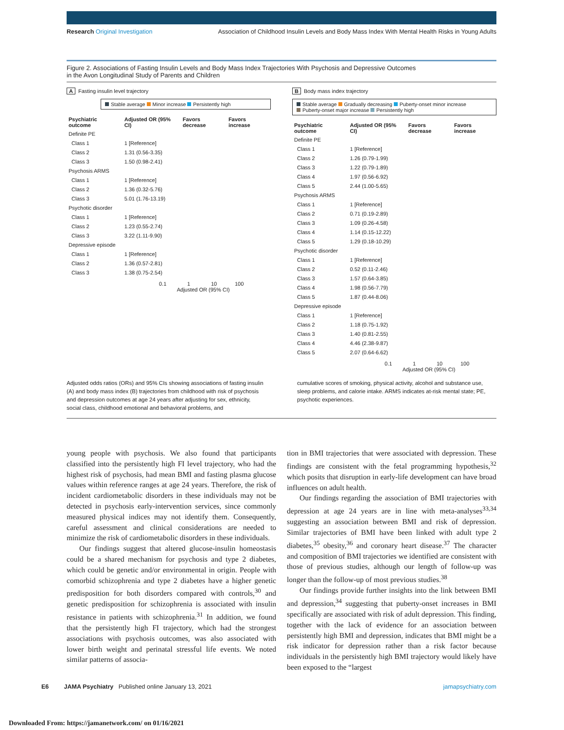Research Original Investigation Association of Childhood Insulin Levels and Body Mass Index With Mental Health Risks in Young Adults
Figure 2. Associations of Fasting Insulin Levels and Body Mass Index Trajectories With Psychosis and Depressive Outcomes
in the Avon Longitudinal Study of Parents and Children
A Fasting insulin level trajectory
Stable average Minor increase Persistently high
| Psychiatric outcome | Adjusted OR (95% CI) | Favors decrease | Favors increase |
| --- | --- | --- | --- |
| Definite PE | | | |
| Class 1 | 1 [Reference] | | |
| Class 2 | 1.31 (0.56-3.35) | | |
| Class 3 | 1.50 (0.98-2.41) | | |
| Psychosis ARMS | | | |
| Class 1 | 1 [Reference] | | |
| Class 2 | 1.36 (0.32-5.76) | | |
| Class 3 | 5.01 (1.76-13.19) | | |
| Psychotic disorder | | | |
| Class 1 | 1 [Reference] | | |
| Class 2 | 1.23 (0.55-2.74) | | |
| Class 3 | 3.22 (1.11-9.90) | | |
| Depressive episode | | | |
| Class 1 | 1 [Reference] | | |
| Class 2 | 1.36 (0.57-2.81) | | |
| Class 3 | 1.38 (0.75-2.54) | | |
0.1 1 10 100
Adjusted OR (95% CI)
B Body mass index trajectory
Stable average Gradually decreasing Puberty-onset minor increase
Puberty-onset major increase Persistently high
| Psychiatric outcome | Adjusted OR (95% CI) | Favors decrease | Favors increase |
| --- | --- | --- | --- |
| Definite PE | | | |
| Class 1 | 1 [Reference] | | |
| Class 2 | 1.26 (0.79-1.99) | | |
| Class 3 | 1.22 (0.79-1.89) | | |
| Class 4 | 1.97 (0.56-6.92) | | |
| Class 5 | 2.44 (1.00-5.65) | | |
| Psychosis ARMS | | | |
| Class 1 | 1 [Reference] | | |
| Class 2 | 0.71 (0.19-2.89) | | |
| Class 3 | 1.09 (0.26-4.58) | | |
| Class 4 | 1.14 (0.15-12.22) | | |
| Class 5 | 1.29 (0.18-10.29) | | |
| Psychotic disorder | | | |
| Class 1 | 1 [Reference] | | |
| Class 2 | 0.52 (0.11-2.46) | | |
| Class 3 | 1.57 (0.64-3.85) | | |
| Class 4 | 1.98 (0.56-7.79) | | |
| Class 5 | 1.87 (0.44-8.06) | | |
| Depressive episode | | | |
| Class 1 | 1 [Reference] | | |
| Class 2 | 1.18 (0.75-1.92) | | |
| Class 3 | 1.40 (0.81-2.55) | | |
| Class 4 | 4.46 (2.38-9.87) | | |
| Class 5 | 2.07 (0.64-6.62) | | |
0.1 1 10 100
Adjusted OR (95% CI)
Adjusted odds ratios (ORs) and 95% CIs showing associations of fasting insulin (A) and body mass index (B) trajectories from childhood with risk of psychosis and depression outcomes at age 24 years after adjusting for sex, ethnicity, social class, childhood emotional and behavioral problems, and
cumulative scores of smoking, physical activity, alcohol and substance use, sleep problems, and calorie intake. ARMS indicates at-risk mental state; PE, psychotic experiences.
young people with psychosis. We also found that participants classified into the persistently high FI level trajectory, who had the highest risk of psychosis, had mean BMI and fasting plasma glucose values within reference ranges at age 24 years. Therefore, the risk of incident cardiometabolic disorders in these individuals may not be detected in psychosis early-intervention services, since commonly measured physical indices may not identify them. Consequently, careful assessment and clinical considerations are needed to minimize the risk of cardiometabolic disorders in these individuals.
Our findings suggest that altered glucose-insulin homeostasis could be a shared mechanism for psychosis and type 2 diabetes, which could be genetic and/or environmental in origin. People with comorbid schizophrenia and type 2 diabetes have a higher genetic predisposition for both disorders compared with controls,<sup>30</sup> and genetic predisposition for schizophrenia is associated with insulin resistance in patients with schizophrenia.<sup>31</sup> In addition, we found that the persistently high FI trajectory, which had the strongest associations with psychosis outcomes, was also associated with lower birth weight and perinatal stressful life events. We noted similar patterns of associa-
tion in BMI trajectories that were associated with depression. These findings are consistent with the fetal programming hypothesis,<sup>32</sup> which posits that disruption in early-life development can have broad influences on adult health.
Our findings regarding the association of BMI trajectories with depression at age 24 years are in line with meta-analyses<sup>33,34</sup> suggesting an association between BMI and risk of depression. Similar trajectories of BMI have been linked with adult type 2 diabetes,<sup>35</sup> obesity,<sup>36</sup> and coronary heart disease.<sup>37</sup> The character and composition of BMI trajectories we identified are consistent with those of previous studies, although our length of follow-up was longer than the follow-up of most previous studies.<sup>38</sup>
Our findings provide further insights into the link between BMI and depression,<sup>34</sup> suggesting that puberty-onset increases in BMI specifically are associated with risk of adult depression. This finding, together with the lack of evidence for an association between persistently high BMI and depression, indicates that BMI might be a risk indicator for depression rather than a risk factor because individuals in the persistently high BMI trajectory would likely have been exposed to the “largest
E6 JAMA Psychiatry Published online January 13, 2021 jamapsychiatry.com
Downloaded From: https://jamanetwork.com/ on 01/16/2021